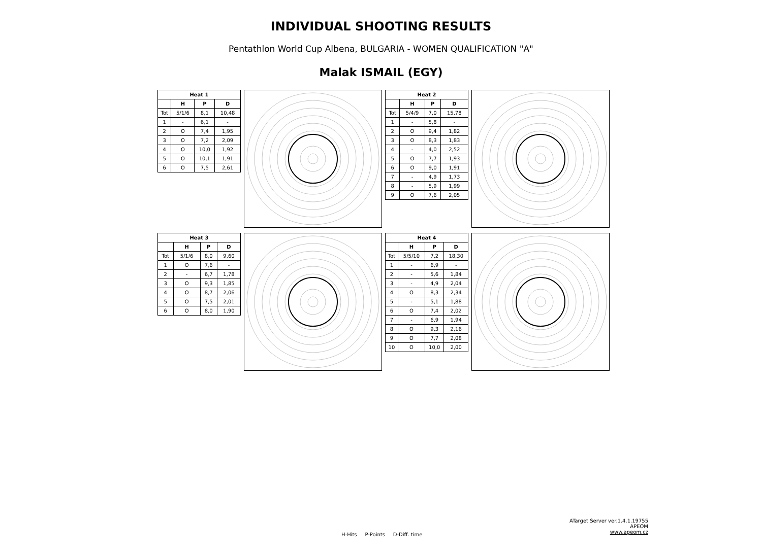INDIVIDUAL SHOOTING RESULTS
Pentathlon World Cup Albena, BULGARIA - WOMEN QUALIFICATION "A"
Malak ISMAIL (EGY)
| Heat 1 | | | |
| --- | --- | --- | --- |
| | H | P | D |
| Tot | 5/1/6 | 8,1 | 10,48 |
| 1 | - | 6,1 | - |
| 2 | O | 7,4 | 1,95 |
| 3 | O | 7,2 | 2,09 |
| 4 | O | 10,0 | 1,92 |
| 5 | O | 10,1 | 1,91 |
| 6 | O | 7,5 | 2,61 |
| Heat 2 | | | |
| --- | --- | --- | --- |
| | H | P | D |
| Tot | 5/4/9 | 7,0 | 15,78 |
| 1 | - | 5,8 | - |
| 2 | O | 9,4 | 1,82 |
| 3 | O | 8,3 | 1,83 |
| 4 | - | 4,0 | 2,52 |
| 5 | O | 7,7 | 1,93 |
| 6 | O | 9,0 | 1,91 |
| 7 | - | 4,9 | 1,73 |
| 8 | - | 5,9 | 1,99 |
| 9 | O | 7,6 | 2,05 |
| Heat 3 | | | |
| --- | --- | --- | --- |
| | H | P | D |
| Tot | 5/1/6 | 8,0 | 9,60 |
| 1 | O | 7,6 | - |
| 2 | - | 6,7 | 1,78 |
| 3 | O | 9,3 | 1,85 |
| 4 | O | 8,7 | 2,06 |
| 5 | O | 7,5 | 2,01 |
| 6 | O | 8,0 | 1,90 |
| Heat 4 | | | |
| --- | --- | --- | --- |
| | H | P | D |
| Tot | 5/5/10 | 7,2 | 18,30 |
| 1 | - | 6,9 | - |
| 2 | - | 5,6 | 1,84 |
| 3 | - | 4,9 | 2,04 |
| 4 | O | 8,3 | 2,34 |
| 5 | - | 5,1 | 1,88 |
| 6 | O | 7,4 | 2,02 |
| 7 | - | 6,9 | 1,94 |
| 8 | O | 9,3 | 2,16 |
| 9 | O | 7,7 | 2,08 |
| 10 | O | 10,0 | 2,00 |
H-Hits P-Points D-Diff. time
ATarget Server ver.1.4.1.19755
APEOM
www.apeom.cz